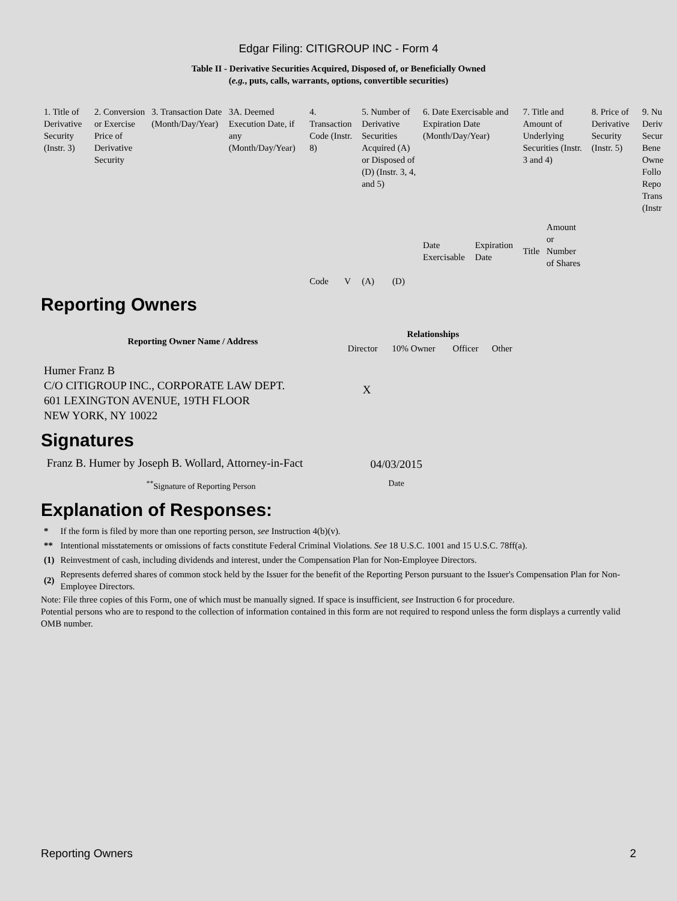Edgar Filing: CITIGROUP INC - Form 4
Table II - Derivative Securities Acquired, Disposed of, or Beneficially Owned
(e.g., puts, calls, warrants, options, convertible securities)
| 1. Title of Derivative Security (Instr. 3) | 2. Conversion or Exercise Price of Derivative Security | 3. Transaction Date (Month/Day/Year) | 3A. Deemed Execution Date, if any (Month/Day/Year) | 4. Transaction Code (Instr. 8) | | 5. Number of Derivative Securities Acquired (A) or Disposed of (D) (Instr. 3, 4, and 5) | | 6. Date Exercisable and Expiration Date (Month/Day/Year) | | 7. Title and Amount of Underlying Securities (Instr. 3 and 4) | | 8. Price of Derivative Security (Instr. 5) | 9. Nu Deriv Secur Bene Owne Follo Repo Trans (Instr |
| --- | --- | --- | --- | --- | --- | --- | --- | --- | --- | --- | --- | --- | --- |
| | | | | Code | V | (A) | (D) | Date Exercisable | Expiration Date | Title | Amount or Number of Shares | | |
Reporting Owners
| Reporting Owner Name / Address | Relationships | | | |
| --- | --- | --- | --- | --- |
| | Director | 10% Owner | Officer | Other |
| Humer Franz B C/O CITIGROUP INC., CORPORATE LAW DEPT. 601 LEXINGTON AVENUE, 19TH FLOOR NEW YORK, NY 10022 | X | | | |
Signatures
| Franz B. Humer by Joseph B. Wollard, Attorney-in-Fact | 04/03/2015 |
| <sup>**</sup> Signature of Reporting Person | Date |
Explanation of Responses:
| * | If the form is filed by more than one reporting person, see Instruction 4(b)(v). |
| ** | Intentional misstatements or omissions of facts constitute Federal Criminal Violations. See 18 U.S.C. 1001 and 15 U.S.C. 78ff(a). |
| (1) | Reinvestment of cash, including dividends and interest, under the Compensation Plan for Non-Employee Directors. |
| (2) | Represents deferred shares of common stock held by the Issuer for the benefit of the Reporting Person pursuant to the Issuer's Compensation Plan for Non-Employee Directors. |
Note: File three copies of this Form, one of which must be manually signed. If space is insufficient, see Instruction 6 for procedure.
Potential persons who are to respond to the collection of information contained in this form are not required to respond unless the form displays a currently valid OMB number.
Reporting Owners 2